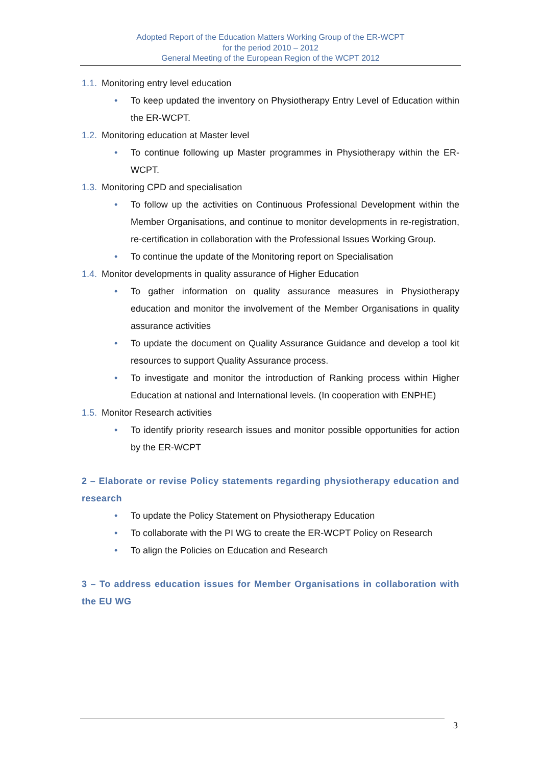Adopted Report of the Education Matters Working Group of the ER-WCPT
for the period 2010 – 2012
General Meeting of the European Region of the WCPT 2012
1.1. Monitoring entry level education
• To keep updated the inventory on Physiotherapy Entry Level of Education within the ER-WCPT.
1.2. Monitoring education at Master level
• To continue following up Master programmes in Physiotherapy within the ER-WCPT.
1.3. Monitoring CPD and specialisation
• To follow up the activities on Continuous Professional Development within the Member Organisations, and continue to monitor developments in re-registration, re-certification in collaboration with the Professional Issues Working Group.
• To continue the update of the Monitoring report on Specialisation
1.4. Monitor developments in quality assurance of Higher Education
• To gather information on quality assurance measures in Physiotherapy education and monitor the involvement of the Member Organisations in quality assurance activities
• To update the document on Quality Assurance Guidance and develop a tool kit resources to support Quality Assurance process.
• To investigate and monitor the introduction of Ranking process within Higher Education at national and International levels. (In cooperation with ENPHE)
1.5. Monitor Research activities
• To identify priority research issues and monitor possible opportunities for action by the ER-WCPT
2 – Elaborate or revise Policy statements regarding physiotherapy education and research
• To update the Policy Statement on Physiotherapy Education
• To collaborate with the PI WG to create the ER-WCPT Policy on Research
• To align the Policies on Education and Research
3 – To address education issues for Member Organisations in collaboration with the EU WG
3